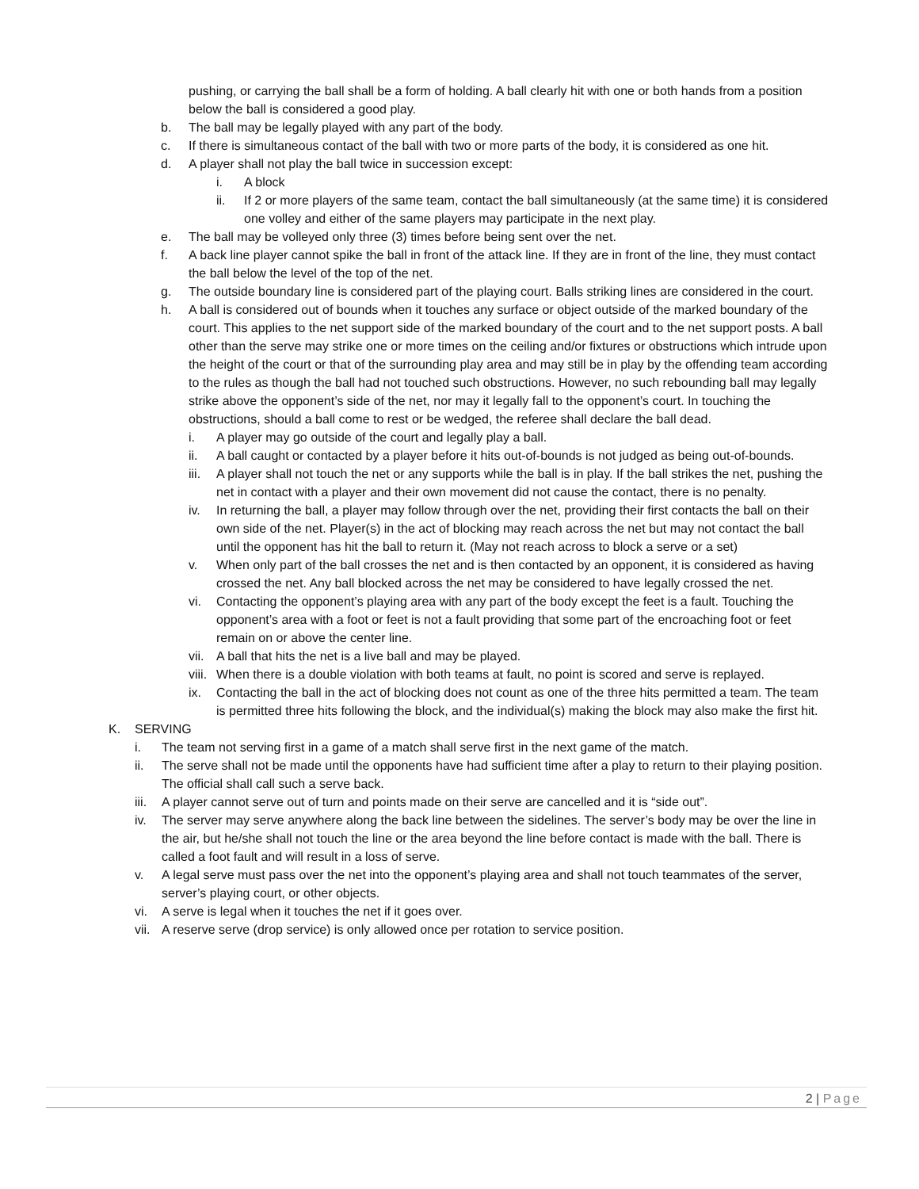pushing, or carrying the ball shall be a form of holding. A ball clearly hit with one or both hands from a position below the ball is considered a good play.
b. The ball may be legally played with any part of the body.
c. If there is simultaneous contact of the ball with two or more parts of the body, it is considered as one hit.
d. A player shall not play the ball twice in succession except:
i. A block
ii. If 2 or more players of the same team, contact the ball simultaneously (at the same time) it is considered one volley and either of the same players may participate in the next play.
e. The ball may be volleyed only three (3) times before being sent over the net.
f. A back line player cannot spike the ball in front of the attack line. If they are in front of the line, they must contact the ball below the level of the top of the net.
g. The outside boundary line is considered part of the playing court. Balls striking lines are considered in the court.
h. A ball is considered out of bounds when it touches any surface or object outside of the marked boundary of the court. This applies to the net support side of the marked boundary of the court and to the net support posts. A ball other than the serve may strike one or more times on the ceiling and/or fixtures or obstructions which intrude upon the height of the court or that of the surrounding play area and may still be in play by the offending team according to the rules as though the ball had not touched such obstructions. However, no such rebounding ball may legally strike above the opponent’s side of the net, nor may it legally fall to the opponent’s court. In touching the obstructions, should a ball come to rest or be wedged, the referee shall declare the ball dead.
i. A player may go outside of the court and legally play a ball.
ii. A ball caught or contacted by a player before it hits out-of-bounds is not judged as being out-of-bounds.
iii. A player shall not touch the net or any supports while the ball is in play. If the ball strikes the net, pushing the net in contact with a player and their own movement did not cause the contact, there is no penalty.
iv. In returning the ball, a player may follow through over the net, providing their first contacts the ball on their own side of the net. Player(s) in the act of blocking may reach across the net but may not contact the ball until the opponent has hit the ball to return it. (May not reach across to block a serve or a set)
v. When only part of the ball crosses the net and is then contacted by an opponent, it is considered as having crossed the net. Any ball blocked across the net may be considered to have legally crossed the net.
vi. Contacting the opponent’s playing area with any part of the body except the feet is a fault. Touching the opponent’s area with a foot or feet is not a fault providing that some part of the encroaching foot or feet remain on or above the center line.
vii. A ball that hits the net is a live ball and may be played.
viii. When there is a double violation with both teams at fault, no point is scored and serve is replayed.
ix. Contacting the ball in the act of blocking does not count as one of the three hits permitted a team. The team is permitted three hits following the block, and the individual(s) making the block may also make the first hit.
K. SERVING
i. The team not serving first in a game of a match shall serve first in the next game of the match.
ii. The serve shall not be made until the opponents have had sufficient time after a play to return to their playing position. The official shall call such a serve back.
iii. A player cannot serve out of turn and points made on their serve are cancelled and it is “side out”.
iv. The server may serve anywhere along the back line between the sidelines. The server’s body may be over the line in the air, but he/she shall not touch the line or the area beyond the line before contact is made with the ball. There is called a foot fault and will result in a loss of serve.
v. A legal serve must pass over the net into the opponent’s playing area and shall not touch teammates of the server, server’s playing court, or other objects.
vi. A serve is legal when it touches the net if it goes over.
vii. A reserve serve (drop service) is only allowed once per rotation to service position.
2 | Page